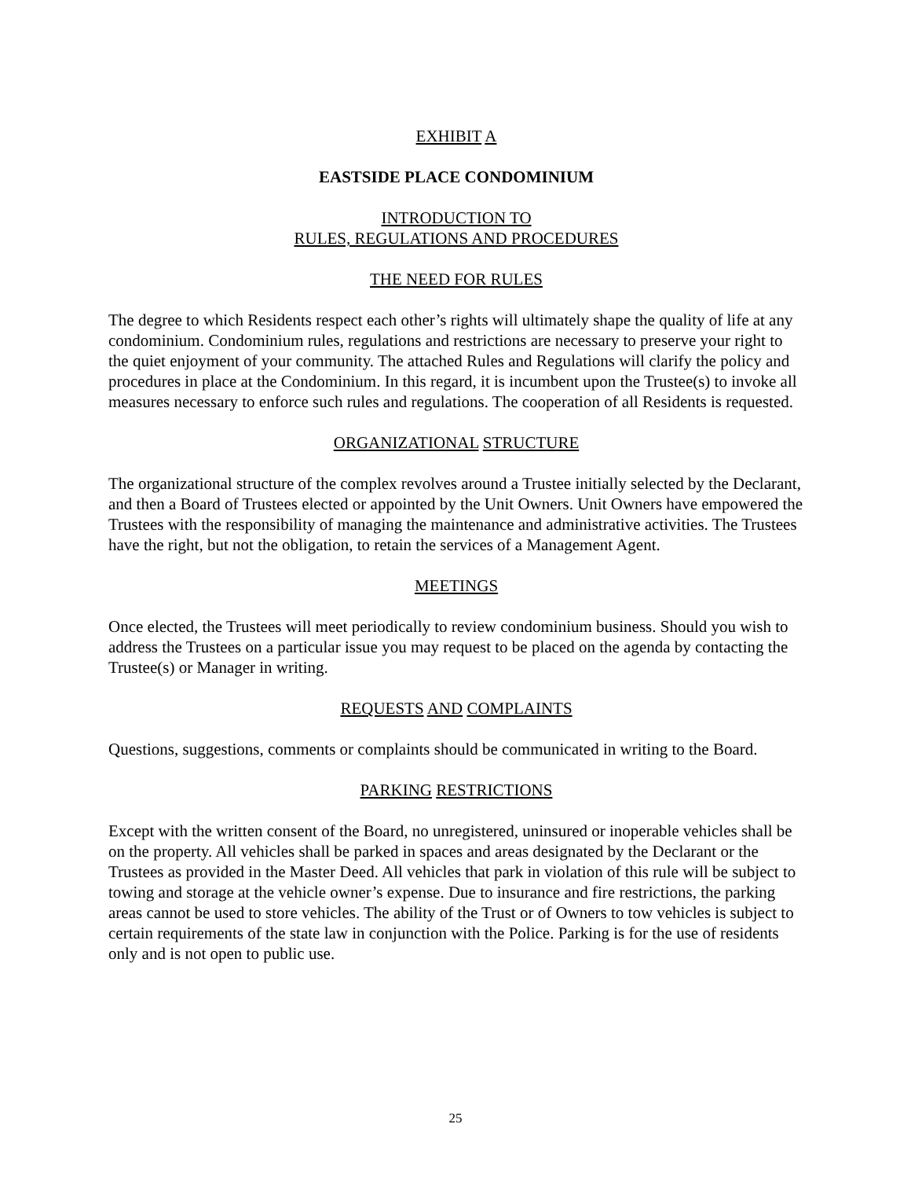EXHIBIT A
EASTSIDE PLACE CONDOMINIUM
INTRODUCTION TO
RULES, REGULATIONS AND PROCEDURES
THE NEED FOR RULES
The degree to which Residents respect each other’s rights will ultimately shape the quality of life at any condominium. Condominium rules, regulations and restrictions are necessary to preserve your right to the quiet enjoyment of your community. The attached Rules and Regulations will clarify the policy and procedures in place at the Condominium. In this regard, it is incumbent upon the Trustee(s) to invoke all measures necessary to enforce such rules and regulations. The cooperation of all Residents is requested.
ORGANIZATIONAL STRUCTURE
The organizational structure of the complex revolves around a Trustee initially selected by the Declarant, and then a Board of Trustees elected or appointed by the Unit Owners. Unit Owners have empowered the Trustees with the responsibility of managing the maintenance and administrative activities. The Trustees have the right, but not the obligation, to retain the services of a Management Agent.
MEETINGS
Once elected, the Trustees will meet periodically to review condominium business. Should you wish to address the Trustees on a particular issue you may request to be placed on the agenda by contacting the Trustee(s) or Manager in writing.
REQUESTS AND COMPLAINTS
Questions, suggestions, comments or complaints should be communicated in writing to the Board.
PARKING RESTRICTIONS
Except with the written consent of the Board, no unregistered, uninsured or inoperable vehicles shall be on the property. All vehicles shall be parked in spaces and areas designated by the Declarant or the Trustees as provided in the Master Deed. All vehicles that park in violation of this rule will be subject to towing and storage at the vehicle owner’s expense. Due to insurance and fire restrictions, the parking areas cannot be used to store vehicles. The ability of the Trust or of Owners to tow vehicles is subject to certain requirements of the state law in conjunction with the Police. Parking is for the use of residents only and is not open to public use.
25